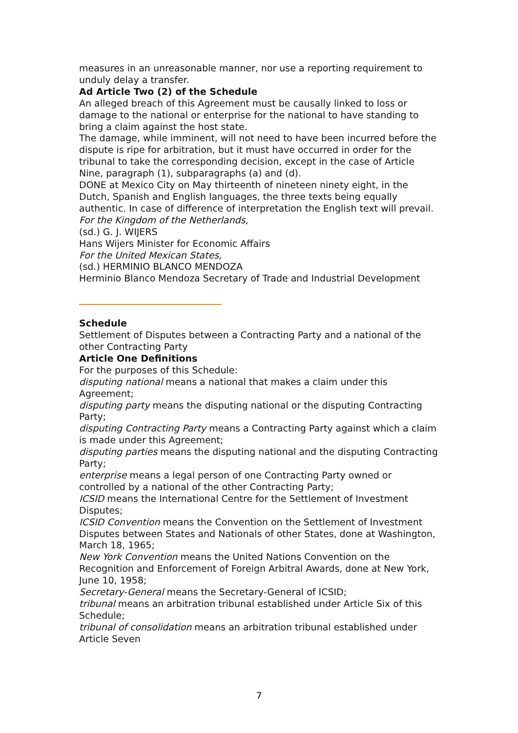measures in an unreasonable manner, nor use a reporting requirement to unduly delay a transfer.
Ad Article Two (2) of the Schedule
An alleged breach of this Agreement must be causally linked to loss or damage to the national or enterprise for the national to have standing to bring a claim against the host state.
The damage, while imminent, will not need to have been incurred before the dispute is ripe for arbitration, but it must have occurred in order for the tribunal to take the corresponding decision, except in the case of Article Nine, paragraph (1), subparagraphs (a) and (d).
DONE at Mexico City on May thirteenth of nineteen ninety eight, in the Dutch, Spanish and English languages, the three texts being equally authentic. In case of difference of interpretation the English text will prevail.
For the Kingdom of the Netherlands,
(sd.) G. J. WIJERS
Hans Wijers Minister for Economic Affairs
For the United Mexican States,
(sd.) HERMINIO BLANCO MENDOZA
Herminio Blanco Mendoza Secretary of Trade and Industrial Development
Schedule
Settlement of Disputes between a Contracting Party and a national of the other Contracting Party
Article One Definitions
For the purposes of this Schedule:
disputing national means a national that makes a claim under this Agreement;
disputing party means the disputing national or the disputing Contracting Party;
disputing Contracting Party means a Contracting Party against which a claim is made under this Agreement;
disputing parties means the disputing national and the disputing Contracting Party;
enterprise means a legal person of one Contracting Party owned or controlled by a national of the other Contracting Party;
ICSID means the International Centre for the Settlement of Investment Disputes;
ICSID Convention means the Convention on the Settlement of Investment Disputes between States and Nationals of other States, done at Washington, March 18, 1965;
New York Convention means the United Nations Convention on the Recognition and Enforcement of Foreign Arbitral Awards, done at New York, June 10, 1958;
Secretary-General means the Secretary-General of ICSID;
tribunal means an arbitration tribunal established under Article Six of this Schedule;
tribunal of consolidation means an arbitration tribunal established under Article Seven
7